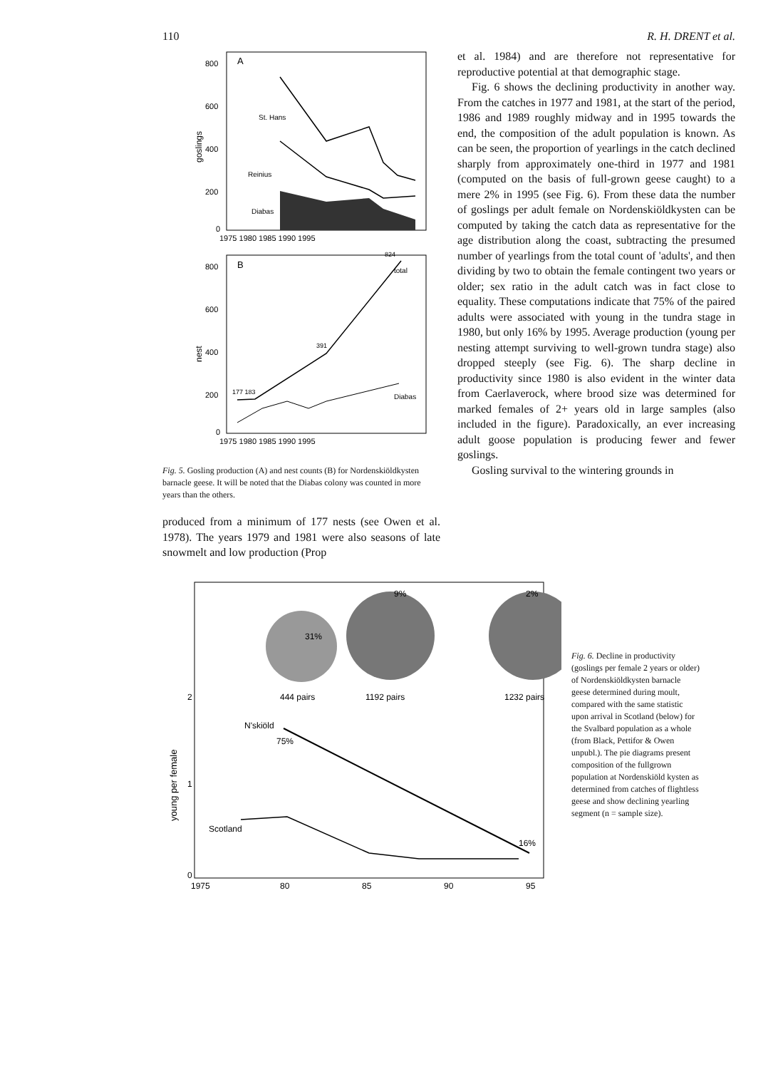110 R. H. DRENT et al.
A
800
600
400
200
0
goslings
St. Hans
Reinius
Diabas
1975 1980 1985 1990 1995
B
800
600
400
200
0
nest
824
total
391
177 183
Diabas
1975 1980 1985 1990 1995
Fig. 5. Gosling production (A) and nest counts (B) for Nordenskiöldkysten barnacle geese. It will be noted that the Diabas colony was counted in more years than the others.
produced from a minimum of 177 nests (see Owen et al. 1978). The years 1979 and 1981 were also seasons of late snowmelt and low production (Prop
et al. 1984) and are therefore not representative for reproductive potential at that demographic stage.
Fig. 6 shows the declining productivity in another way. From the catches in 1977 and 1981, at the start of the period, 1986 and 1989 roughly midway and in 1995 towards the end, the composition of the adult population is known. As can be seen, the proportion of yearlings in the catch declined sharply from approximately one-third in 1977 and 1981 (computed on the basis of full-grown geese caught) to a mere 2% in 1995 (see Fig. 6). From these data the number of goslings per adult female on Nordenskiöldkysten can be computed by taking the catch data as representative for the age distribution along the coast, subtracting the presumed number of yearlings from the total count of 'adults', and then dividing by two to obtain the female contingent two years or older; sex ratio in the adult catch was in fact close to equality. These computations indicate that 75% of the paired adults were associated with young in the tundra stage in 1980, but only 16% by 1995. Average production (young per nesting attempt surviving to well-grown tundra stage) also dropped steeply (see Fig. 6). The sharp decline in productivity since 1980 is also evident in the winter data from Caerlaverock, where brood size was determined for marked females of 2+ years old in large samples (also included in the figure). Paradoxically, an ever increasing adult goose population is producing fewer and fewer goslings.
Gosling survival to the wintering grounds in
31%
9%
2%
444 pairs
1192 pairs
1232 pairs
2
1
0
young per female
N'skiöld
75%
16%
Scotland
1975
80
85
90
95
Fig. 6. Decline in productivity (goslings per female 2 years or older) of Nordenskiöldkysten barnacle geese determined during moult, compared with the same statistic upon arrival in Scotland (below) for the Svalbard population as a whole (from Black, Pettifor & Owen unpubl.). The pie diagrams present composition of the fullgrown population at Nordenskiöld kysten as determined from catches of flightless geese and show declining yearling segment (n = sample size).